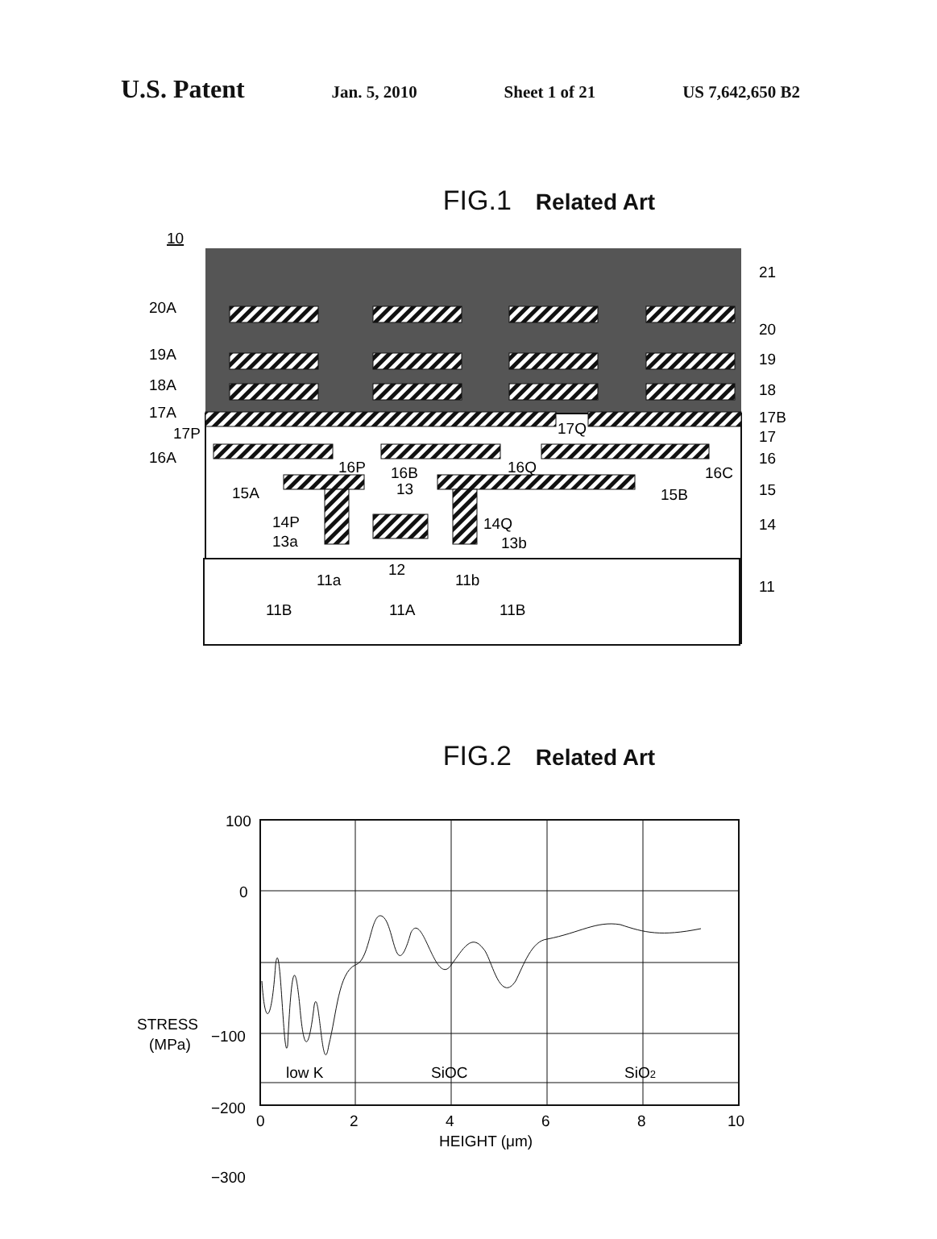U.S. Patent
Jan. 5, 2010 Sheet 1 of 21 US 7,642,650 B2
FIG.1 Related Art
10
20A
19A
18A
17A
17P
16A
15A
14P
13a
13
16P
16B
16Q
17Q
15B
14Q
13b
21
20
19
18
17B
17
16
16C
15
14
11
11a
12
11b
11B
11A
11B
FIG.2 Related Art
100
0
−100
−200
−300
STRESS
(MPa)
low K
SiOC
SiO2
0
2
4
6
8
10
HEIGHT (μm)